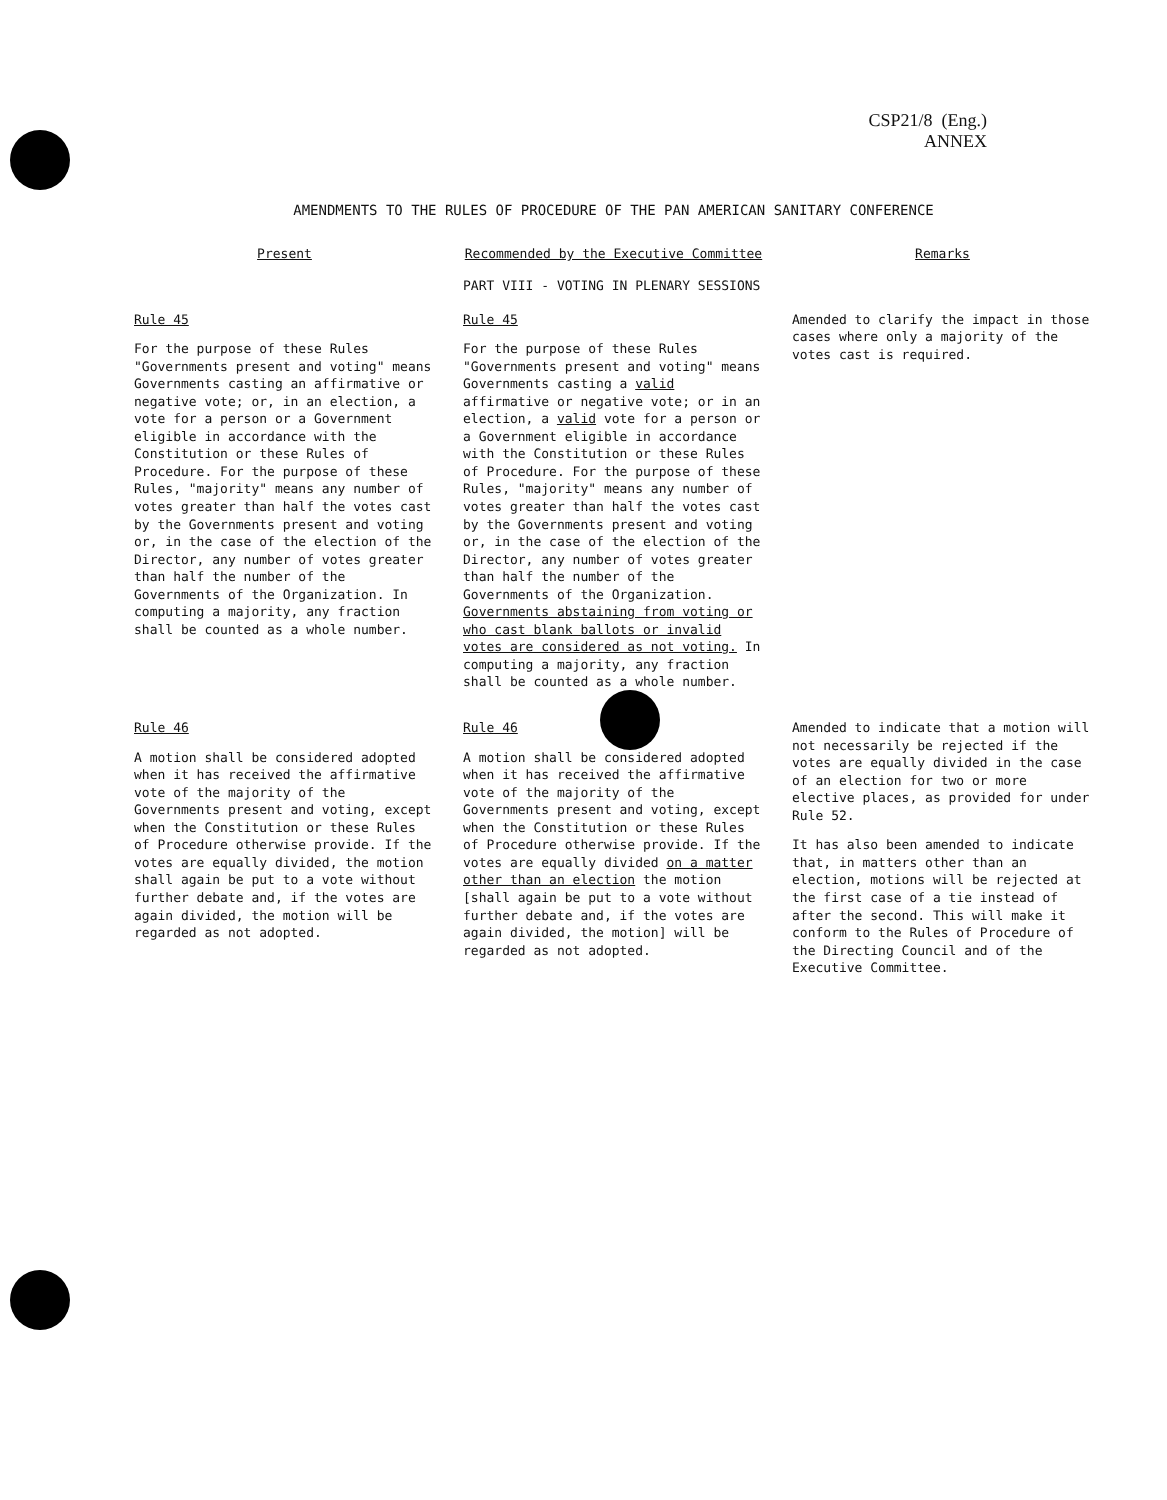CSP21/8 (Eng.)
ANNEX
AMENDMENTS TO THE RULES OF PROCEDURE OF THE PAN AMERICAN SANITARY CONFERENCE
| Present | Recommended by the Executive Committee | Remarks |
| --- | --- | --- |
| | PART VIII - VOTING IN PLENARY SESSIONS | |
| Rule 45 For the purpose of these Rules "Governments present and voting" means Governments casting an affirmative or negative vote; or, in an election, a vote for a person or a Government eligible in accordance with the Constitution or these Rules of Procedure. For the purpose of these Rules, "majority" means any number of votes greater than half the votes cast by the Governments present and voting or, in the case of the election of the Director, any number of votes greater than half the number of the Governments of the Organization. In computing a majority, any fraction shall be counted as a whole number. | Rule 45 For the purpose of these Rules "Governments present and voting" means Governments casting a valid affirmative or negative vote; or in an election, a valid vote for a person or a Government eligible in accordance with the Constitution or these Rules of Procedure. For the purpose of these Rules, "majority" means any number of votes greater than half the votes cast by the Governments present and voting or, in the case of the election of the Director, any number of votes greater than half the number of the Governments of the Organization. Governments abstaining from voting or who cast blank ballots or invalid votes are considered as not voting. In computing a majority, any fraction shall be counted as a whole number. | Amended to clarify the impact in those cases where only a majority of the votes cast is required. |
| Rule 46 A motion shall be considered adopted when it has received the affirmative vote of the majority of the Governments present and voting, except when the Constitution or these Rules of Procedure otherwise provide. If the votes are equally divided, the motion shall again be put to a vote without further debate and, if the votes are again divided, the motion will be regarded as not adopted. | Rule 46 A motion shall be considered adopted when it has received the affirmative vote of the majority of the Governments present and voting, except when the Constitution or these Rules of Procedure otherwise provide. If the votes are equally divided on a matter other than an election the motion [shall again be put to a vote without further debate and, if the votes are again divided, the motion] will be regarded as not adopted. | Amended to indicate that a motion will not necessarily be rejected if the votes are equally divided in the case of an election for two or more elective places, as provided for under Rule 52. It has also been amended to indicate that, in matters other than an election, motions will be rejected at the first case of a tie instead of after the second. This will make it conform to the Rules of Procedure of the Directing Council and of the Executive Committee. |